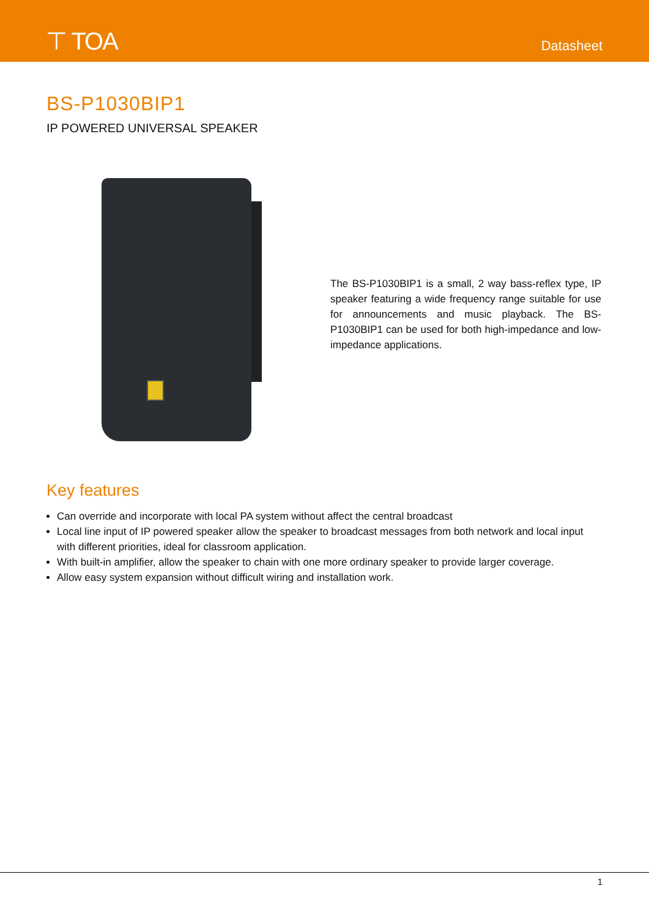⊤ TOA Datasheet
BS-P1030BIP1
IP POWERED UNIVERSAL SPEAKER
The BS-P1030BIP1 is a small, 2 way bass-reflex type, IP speaker featuring a wide frequency range suitable for use for announcements and music playback. The BS-P1030BIP1 can be used for both high-impedance and low-impedance applications.
Key features
Can override and incorporate with local PA system without affect the central broadcast
Local line input of IP powered speaker allow the speaker to broadcast messages from both network and local input with different priorities, ideal for classroom application.
With built-in amplifier, allow the speaker to chain with one more ordinary speaker to provide larger coverage.
Allow easy system expansion without difficult wiring and installation work.
1